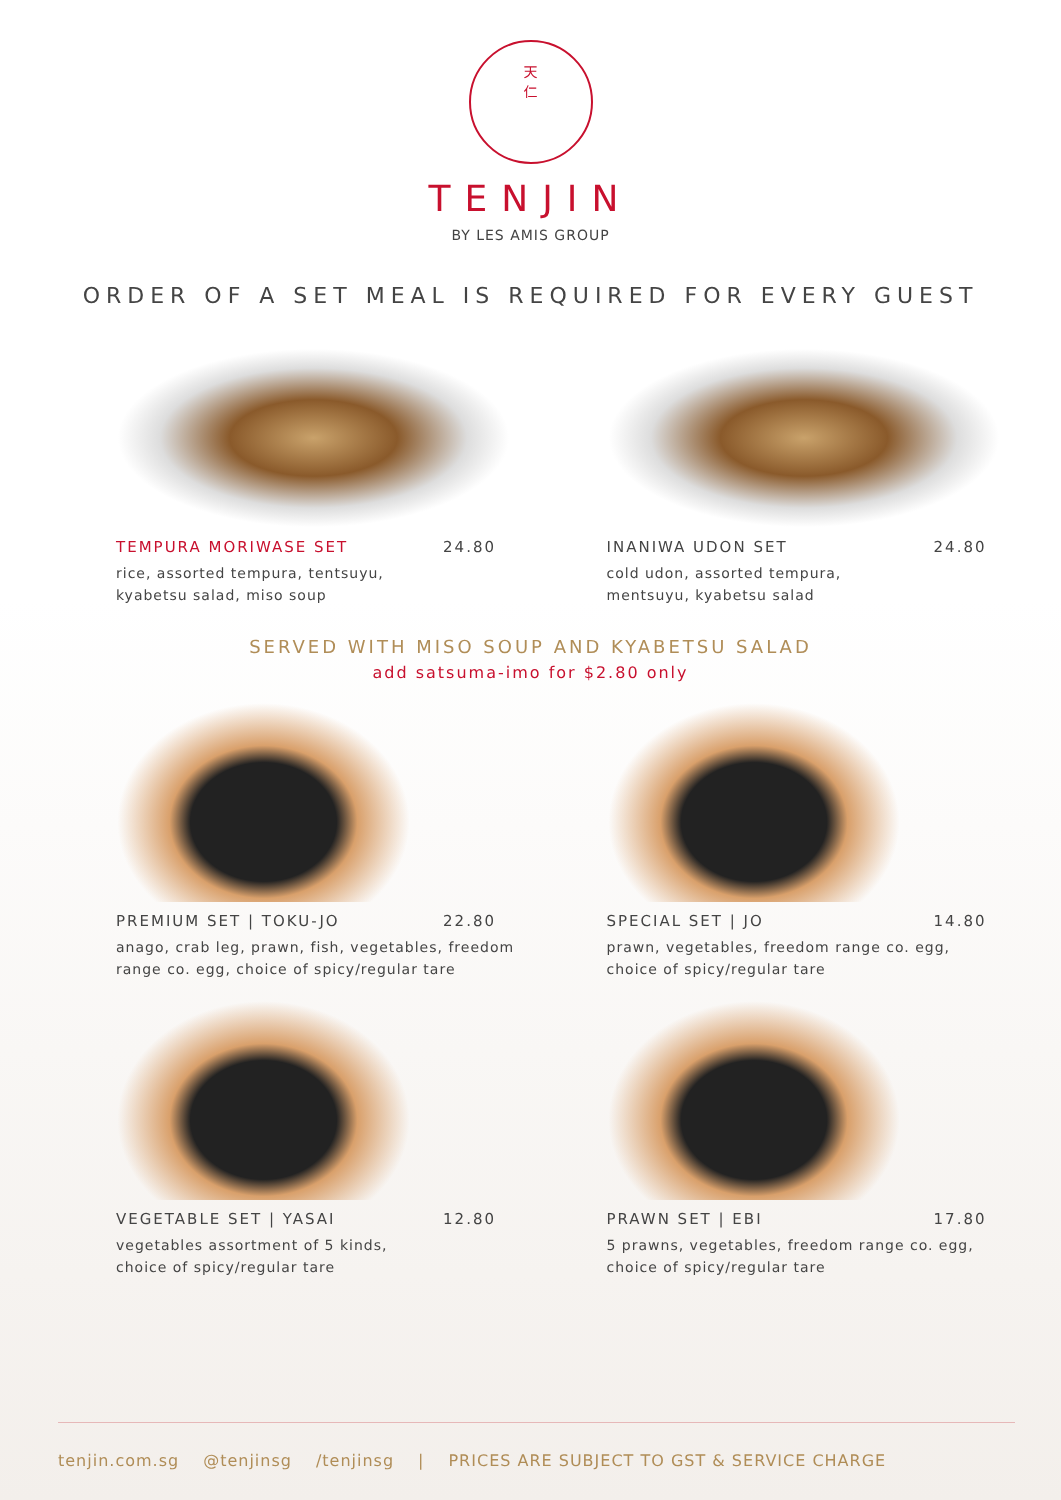天
仁
TENJIN
BY LES AMIS GROUP
ORDER OF A SET MEAL IS REQUIRED FOR EVERY GUEST
TEMPURA MORIWASE SET 24.80
rice, assorted tempura, tentsuyu,
kyabetsu salad, miso soup
INANIWA UDON SET 24.80
cold udon, assorted tempura,
mentsuyu, kyabetsu salad
SERVED WITH MISO SOUP AND KYABETSU SALAD
add satsuma-imo for $2.80 only
PREMIUM SET | TOKU-JO 22.80
anago, crab leg, prawn, fish, vegetables, freedom
range co. egg, choice of spicy/regular tare
SPECIAL SET | JO 14.80
prawn, vegetables, freedom range co. egg,
choice of spicy/regular tare
VEGETABLE SET | YASAI 12.80
vegetables assortment of 5 kinds,
choice of spicy/regular tare
PRAWN SET | EBI 17.80
5 prawns, vegetables, freedom range co. egg,
choice of spicy/regular tare
tenjin.com.sg @tenjinsg /tenjinsg | PRICES ARE SUBJECT TO GST & SERVICE CHARGE